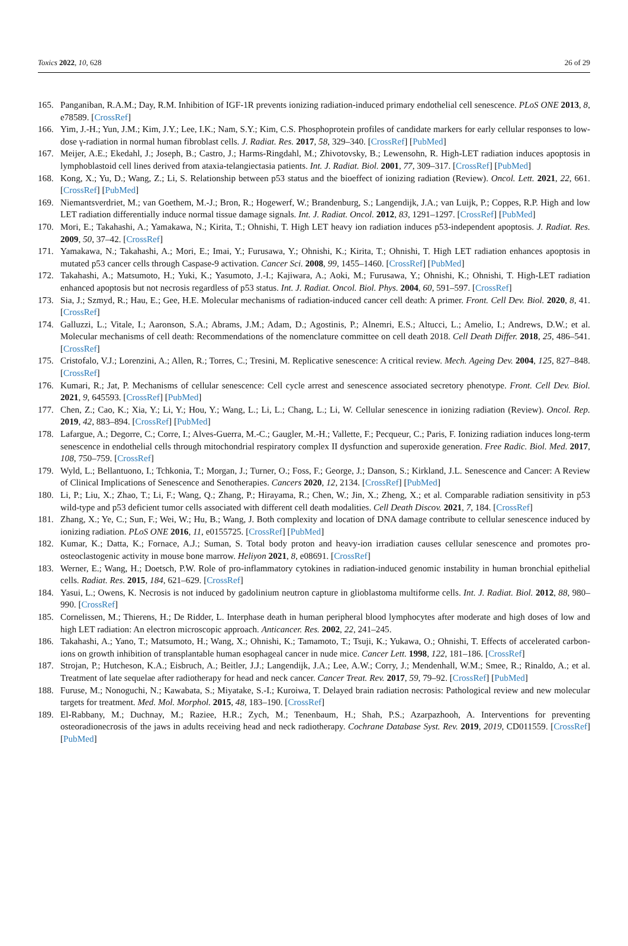Toxics 2022, 10, 628 26 of 29
165. Panganiban, R.A.M.; Day, R.M. Inhibition of IGF-1R prevents ionizing radiation-induced primary endothelial cell senescence. PLoS ONE 2013, 8, e78589. [CrossRef]
166. Yim, J.-H.; Yun, J.M.; Kim, J.Y.; Lee, I.K.; Nam, S.Y.; Kim, C.S. Phosphoprotein profiles of candidate markers for early cellular responses to low-dose γ-radiation in normal human fibroblast cells. J. Radiat. Res. 2017, 58, 329–340. [CrossRef] [PubMed]
167. Meijer, A.E.; Ekedahl, J.; Joseph, B.; Castro, J.; Harms-Ringdahl, M.; Zhivotovsky, B.; Lewensohn, R. High-LET radiation induces apoptosis in lymphoblastoid cell lines derived from ataxia-telangiectasia patients. Int. J. Radiat. Biol. 2001, 77, 309–317. [CrossRef] [PubMed]
168. Kong, X.; Yu, D.; Wang, Z.; Li, S. Relationship between p53 status and the bioeffect of ionizing radiation (Review). Oncol. Lett. 2021, 22, 661. [CrossRef] [PubMed]
169. Niemantsverdriet, M.; van Goethem, M.-J.; Bron, R.; Hogewerf, W.; Brandenburg, S.; Langendijk, J.A.; van Luijk, P.; Coppes, R.P. High and low LET radiation differentially induce normal tissue damage signals. Int. J. Radiat. Oncol. 2012, 83, 1291–1297. [CrossRef] [PubMed]
170. Mori, E.; Takahashi, A.; Yamakawa, N.; Kirita, T.; Ohnishi, T. High LET heavy ion radiation induces p53-independent apoptosis. J. Radiat. Res. 2009, 50, 37–42. [CrossRef]
171. Yamakawa, N.; Takahashi, A.; Mori, E.; Imai, Y.; Furusawa, Y.; Ohnishi, K.; Kirita, T.; Ohnishi, T. High LET radiation enhances apoptosis in mutated p53 cancer cells through Caspase-9 activation. Cancer Sci. 2008, 99, 1455–1460. [CrossRef] [PubMed]
172. Takahashi, A.; Matsumoto, H.; Yuki, K.; Yasumoto, J.-I.; Kajiwara, A.; Aoki, M.; Furusawa, Y.; Ohnishi, K.; Ohnishi, T. High-LET radiation enhanced apoptosis but not necrosis regardless of p53 status. Int. J. Radiat. Oncol. Biol. Phys. 2004, 60, 591–597. [CrossRef]
173. Sia, J.; Szmyd, R.; Hau, E.; Gee, H.E. Molecular mechanisms of radiation-induced cancer cell death: A primer. Front. Cell Dev. Biol. 2020, 8, 41. [CrossRef]
174. Galluzzi, L.; Vitale, I.; Aaronson, S.A.; Abrams, J.M.; Adam, D.; Agostinis, P.; Alnemri, E.S.; Altucci, L.; Amelio, I.; Andrews, D.W.; et al. Molecular mechanisms of cell death: Recommendations of the nomenclature committee on cell death 2018. Cell Death Differ. 2018, 25, 486–541. [CrossRef]
175. Cristofalo, V.J.; Lorenzini, A.; Allen, R.; Torres, C.; Tresini, M. Replicative senescence: A critical review. Mech. Ageing Dev. 2004, 125, 827–848. [CrossRef]
176. Kumari, R.; Jat, P. Mechanisms of cellular senescence: Cell cycle arrest and senescence associated secretory phenotype. Front. Cell Dev. Biol. 2021, 9, 645593. [CrossRef] [PubMed]
177. Chen, Z.; Cao, K.; Xia, Y.; Li, Y.; Hou, Y.; Wang, L.; Li, L.; Chang, L.; Li, W. Cellular senescence in ionizing radiation (Review). Oncol. Rep. 2019, 42, 883–894. [CrossRef] [PubMed]
178. Lafargue, A.; Degorre, C.; Corre, I.; Alves-Guerra, M.-C.; Gaugler, M.-H.; Vallette, F.; Pecqueur, C.; Paris, F. Ionizing radiation induces long-term senescence in endothelial cells through mitochondrial respiratory complex II dysfunction and superoxide generation. Free Radic. Biol. Med. 2017, 108, 750–759. [CrossRef]
179. Wyld, L.; Bellantuono, I.; Tchkonia, T.; Morgan, J.; Turner, O.; Foss, F.; George, J.; Danson, S.; Kirkland, J.L. Senescence and Cancer: A Review of Clinical Implications of Senescence and Senotherapies. Cancers 2020, 12, 2134. [CrossRef] [PubMed]
180. Li, P.; Liu, X.; Zhao, T.; Li, F.; Wang, Q.; Zhang, P.; Hirayama, R.; Chen, W.; Jin, X.; Zheng, X.; et al. Comparable radiation sensitivity in p53 wild-type and p53 deficient tumor cells associated with different cell death modalities. Cell Death Discov. 2021, 7, 184. [CrossRef]
181. Zhang, X.; Ye, C.; Sun, F.; Wei, W.; Hu, B.; Wang, J. Both complexity and location of DNA damage contribute to cellular senescence induced by ionizing radiation. PLoS ONE 2016, 11, e0155725. [CrossRef] [PubMed]
182. Kumar, K.; Datta, K.; Fornace, A.J.; Suman, S. Total body proton and heavy-ion irradiation causes cellular senescence and promotes pro-osteoclastogenic activity in mouse bone marrow. Heliyon 2021, 8, e08691. [CrossRef]
183. Werner, E.; Wang, H.; Doetsch, P.W. Role of pro-inflammatory cytokines in radiation-induced genomic instability in human bronchial epithelial cells. Radiat. Res. 2015, 184, 621–629. [CrossRef]
184. Yasui, L.; Owens, K. Necrosis is not induced by gadolinium neutron capture in glioblastoma multiforme cells. Int. J. Radiat. Biol. 2012, 88, 980–990. [CrossRef]
185. Cornelissen, M.; Thierens, H.; De Ridder, L. Interphase death in human peripheral blood lymphocytes after moderate and high doses of low and high LET radiation: An electron microscopic approach. Anticancer. Res. 2002, 22, 241–245.
186. Takahashi, A.; Yano, T.; Matsumoto, H.; Wang, X.; Ohnishi, K.; Tamamoto, T.; Tsuji, K.; Yukawa, O.; Ohnishi, T. Effects of accelerated carbon-ions on growth inhibition of transplantable human esophageal cancer in nude mice. Cancer Lett. 1998, 122, 181–186. [CrossRef]
187. Strojan, P.; Hutcheson, K.A.; Eisbruch, A.; Beitler, J.J.; Langendijk, J.A.; Lee, A.W.; Corry, J.; Mendenhall, W.M.; Smee, R.; Rinaldo, A.; et al. Treatment of late sequelae after radiotherapy for head and neck cancer. Cancer Treat. Rev. 2017, 59, 79–92. [CrossRef] [PubMed]
188. Furuse, M.; Nonoguchi, N.; Kawabata, S.; Miyatake, S.-I.; Kuroiwa, T. Delayed brain radiation necrosis: Pathological review and new molecular targets for treatment. Med. Mol. Morphol. 2015, 48, 183–190. [CrossRef]
189. El-Rabbany, M.; Duchnay, M.; Raziee, H.R.; Zych, M.; Tenenbaum, H.; Shah, P.S.; Azarpazhooh, A. Interventions for preventing osteoradionecrosis of the jaws in adults receiving head and neck radiotherapy. Cochrane Database Syst. Rev. 2019, 2019, CD011559. [CrossRef] [PubMed]